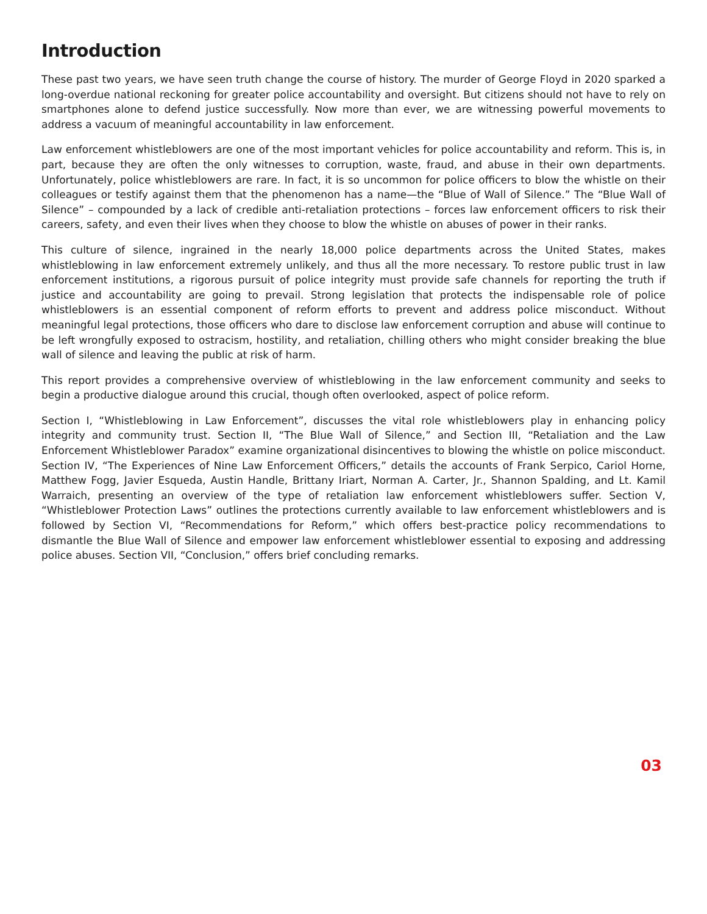Introduction
These past two years, we have seen truth change the course of history. The murder of George Floyd in 2020 sparked a long-overdue national reckoning for greater police accountability and oversight. But citizens should not have to rely on smartphones alone to defend justice successfully. Now more than ever, we are witnessing powerful movements to address a vacuum of meaningful accountability in law enforcement.
Law enforcement whistleblowers are one of the most important vehicles for police accountability and reform. This is, in part, because they are often the only witnesses to corruption, waste, fraud, and abuse in their own departments. Unfortunately, police whistleblowers are rare. In fact, it is so uncommon for police officers to blow the whistle on their colleagues or testify against them that the phenomenon has a name—the “Blue of Wall of Silence.” The “Blue Wall of Silence” – compounded by a lack of credible anti-retaliation protections – forces law enforcement officers to risk their careers, safety, and even their lives when they choose to blow the whistle on abuses of power in their ranks.
This culture of silence, ingrained in the nearly 18,000 police departments across the United States, makes whistleblowing in law enforcement extremely unlikely, and thus all the more necessary. To restore public trust in law enforcement institutions, a rigorous pursuit of police integrity must provide safe channels for reporting the truth if justice and accountability are going to prevail. Strong legislation that protects the indispensable role of police whistleblowers is an essential component of reform efforts to prevent and address police misconduct. Without meaningful legal protections, those officers who dare to disclose law enforcement corruption and abuse will continue to be left wrongfully exposed to ostracism, hostility, and retaliation, chilling others who might consider breaking the blue wall of silence and leaving the public at risk of harm.
This report provides a comprehensive overview of whistleblowing in the law enforcement community and seeks to begin a productive dialogue around this crucial, though often overlooked, aspect of police reform.
Section I, “Whistleblowing in Law Enforcement”, discusses the vital role whistleblowers play in enhancing policy integrity and community trust. Section II, “The Blue Wall of Silence,” and Section III, “Retaliation and the Law Enforcement Whistleblower Paradox” examine organizational disincentives to blowing the whistle on police misconduct. Section IV, “The Experiences of Nine Law Enforcement Officers,” details the accounts of Frank Serpico, Cariol Horne, Matthew Fogg, Javier Esqueda, Austin Handle, Brittany Iriart, Norman A. Carter, Jr., Shannon Spalding, and Lt. Kamil Warraich, presenting an overview of the type of retaliation law enforcement whistleblowers suffer. Section V, “Whistleblower Protection Laws” outlines the protections currently available to law enforcement whistleblowers and is followed by Section VI, “Recommendations for Reform,” which offers best-practice policy recommendations to dismantle the Blue Wall of Silence and empower law enforcement whistleblower essential to exposing and addressing police abuses. Section VII, “Conclusion,” offers brief concluding remarks.
03